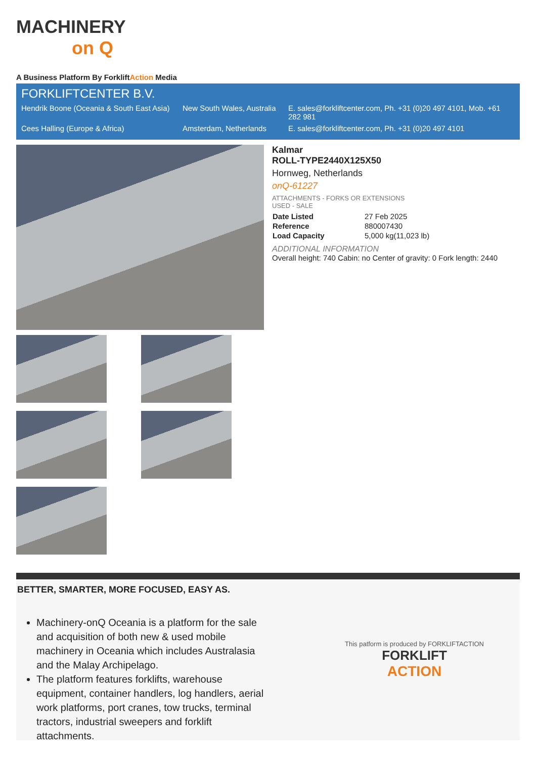MACHINERY
on Q
A Business Platform By ForkliftAction Media
FORKLIFTCENTER B.V.
| Hendrik Boone (Oceania & South East Asia) | New South Wales, Australia | E. sales@forkliftcenter.com, Ph. +31 (0)20 497 4101, Mob. +61 282 981 |
| Cees Halling (Europe & Africa) | Amsterdam, Netherlands | E. sales@forkliftcenter.com, Ph. +31 (0)20 497 4101 |
Kalmar
ROLL-TYPE2440X125X50
Hornweg, Netherlands
onQ-61227
ATTACHMENTS - FORKS OR EXTENSIONS
USED - SALE
| Date Listed | 27 Feb 2025 |
| Reference | 880007430 |
| Load Capacity | 5,000 kg(11,023 lb) |
ADDITIONAL INFORMATION
Overall height: 740 Cabin: no Center of gravity: 0 Fork length: 2440
BETTER, SMARTER, MORE FOCUSED, EASY AS.
Machinery-onQ Oceania is a platform for the sale and acquisition of both new & used mobile machinery in Oceania which includes Australasia and the Malay Archipelago.
The platform features forklifts, warehouse equipment, container handlers, log handlers, aerial work platforms, port cranes, tow trucks, terminal tractors, industrial sweepers and forklift attachments.
This patform is produced by FORKLIFTACTION
FORKLIFT
ACTION